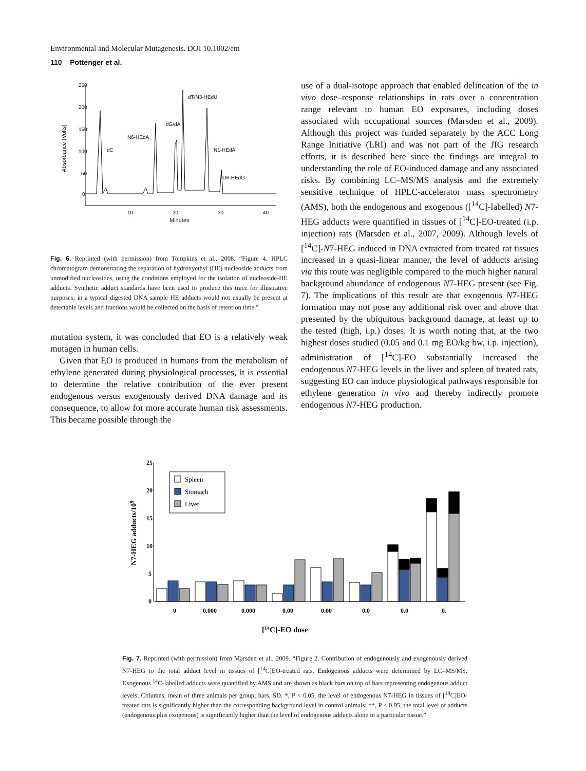Environmental and Molecular Mutagenesis. DOI 10.1002/em
110 Pottenger et al.
250
200
150
100
50
0
10
20
30
40
Minutes
Absorbance (Volts)
dC
N6-HEdA
dG/dA
dT/N3-HEdU
N1-HEdA
O6-HEdG
Fig. 6. Reprinted (with permission) from Tompkins et al., 2008. “Figure 4. HPLC chromatogram demonstrating the separation of hydroxyethyl (HE) nucleoside adducts from unmodified nucleosides, using the conditions employed for the isolation of nucleoside-HE adducts. Synthetic adduct standards have been used to produce this trace for illustrative purposes; in a typical digested DNA sample HE adducts would not usually be present at detectable levels and fractions would be collected on the basis of retention time.”
mutation system, it was concluded that EO is a relatively weak mutagen in human cells.
Given that EO is produced in humans from the metabolism of ethylene generated during physiological processes, it is essential to determine the relative contribution of the ever present endogenous versus exogenously derived DNA damage and its consequence, to allow for more accurate human risk assessments. This became possible through the
use of a dual-isotope approach that enabled delineation of the in vivo dose–response relationships in rats over a concentration range relevant to human EO exposures, including doses associated with occupational sources (Marsden et al., 2009). Although this project was funded separately by the ACC Long Range Initiative (LRI) and was not part of the JIG research efforts, it is described here since the findings are integral to understanding the role of EO-induced damage and any associated risks. By combining LC–MS/MS analysis and the extremely sensitive technique of HPLC-accelerator mass spectrometry (AMS), both the endogenous and exogenous ([<sup>14</sup>C]-labelled) N7-HEG adducts were quantified in tissues of [<sup>14</sup>C]-EO-treated (i.p. injection) rats (Marsden et al., 2007, 2009). Although levels of [<sup>14</sup>C]-N7-HEG induced in DNA extracted from treated rat tissues increased in a quasi-linear manner, the level of adducts arising via this route was negligible compared to the much higher natural background abundance of endogenous N7-HEG present (see Fig. 7). The implications of this result are that exogenous N7-HEG formation may not pose any additional risk over and above that presented by the ubiquitous background damage, at least up to the tested (high, i.p.) doses. It is worth noting that, at the two highest doses studied (0.05 and 0.1 mg EO/kg bw, i.p. injection), administration of [<sup>14</sup>C]-EO substantially increased the endogenous N7-HEG levels in the liver and spleen of treated rats, suggesting EO can induce physiological pathways responsible for ethylene generation in vivo and thereby indirectly promote endogenous N7-HEG production.
25
20
15
10
5
0
N7-HEG adducts/109
Spleen
Stomach
Liver
0
0.000
0.000
0.00
0.00
0.0
0.0
0.
[14C]-EO dose
Fig. 7. Reprinted (with permission) from Marsden et al., 2009. “Figure 2. Contribution of endogenously and exogenously derived N7-HEG to the total adduct level in tissues of [<sup>14</sup>C]EO-treated rats. Endogenous adducts were determined by LC–MS/MS. Exogenous <sup>14</sup>C-labelled adducts were quantified by AMS and are shown as black bars on top of bars representing endogenous adduct levels. Columns, mean of three animals per group; bars, SD. *, P < 0.05, the level of endogenous N7-HEG in tissues of [<sup>14</sup>C]EO-treated rats is significantly higher than the corresponding background level in control animals; **, P < 0.05, the total level of adducts (endogenous plus exogenous) is significantly higher than the level of endogenous adducts alone in a particular tissue.”